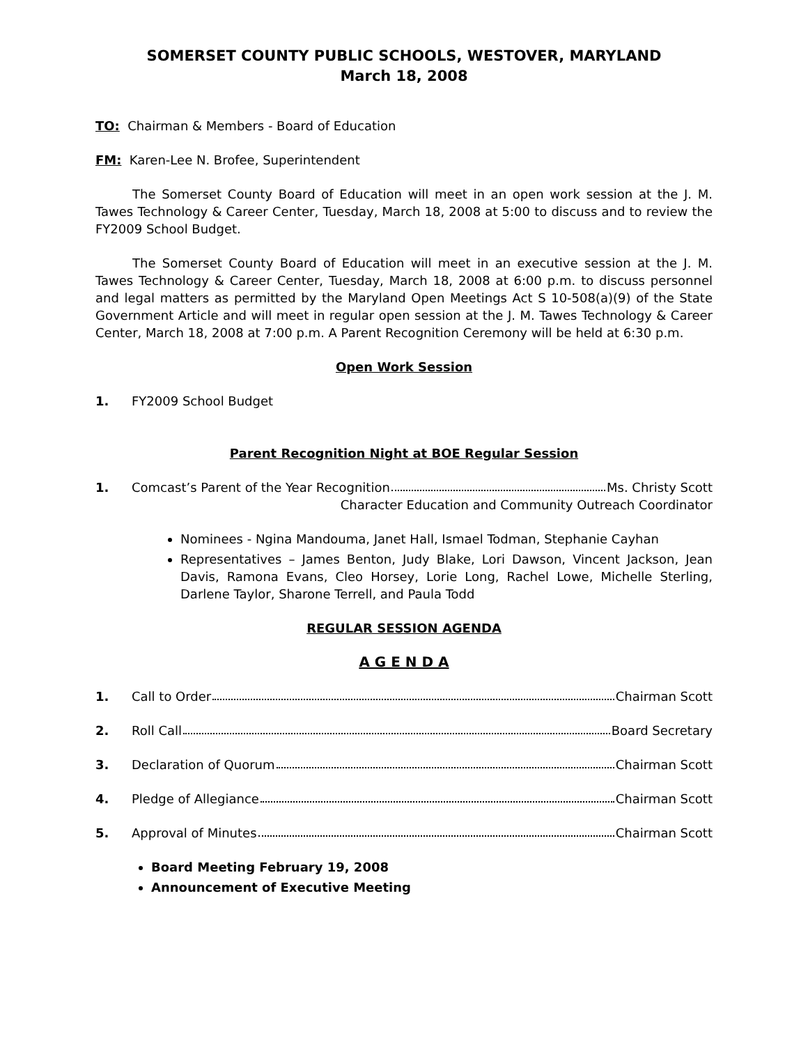SOMERSET COUNTY PUBLIC SCHOOLS, WESTOVER, MARYLAND
March 18, 2008
TO: Chairman & Members - Board of Education
FM: Karen-Lee N. Brofee, Superintendent
The Somerset County Board of Education will meet in an open work session at the J. M. Tawes Technology & Career Center, Tuesday, March 18, 2008 at 5:00 to discuss and to review the FY2009 School Budget.
The Somerset County Board of Education will meet in an executive session at the J. M. Tawes Technology & Career Center, Tuesday, March 18, 2008 at 6:00 p.m. to discuss personnel and legal matters as permitted by the Maryland Open Meetings Act S 10-508(a)(9) of the State Government Article and will meet in regular open session at the J. M. Tawes Technology & Career Center, March 18, 2008 at 7:00 p.m. A Parent Recognition Ceremony will be held at 6:30 p.m.
Open Work Session
1. FY2009 School Budget
Parent Recognition Night at BOE Regular Session
1. Comcast’s Parent of the Year Recognition Ms. Christy Scott
Character Education and Community Outreach Coordinator
Nominees - Ngina Mandouma, Janet Hall, Ismael Todman, Stephanie Cayhan
Representatives – James Benton, Judy Blake, Lori Dawson, Vincent Jackson, Jean Davis, Ramona Evans, Cleo Horsey, Lorie Long, Rachel Lowe, Michelle Sterling, Darlene Taylor, Sharone Terrell, and Paula Todd
REGULAR SESSION AGENDA
A G E N D A
1. Call to Order Chairman Scott
2. Roll Call Board Secretary
3. Declaration of Quorum Chairman Scott
4. Pledge of Allegiance Chairman Scott
5. Approval of Minutes Chairman Scott
Board Meeting February 19, 2008
Announcement of Executive Meeting